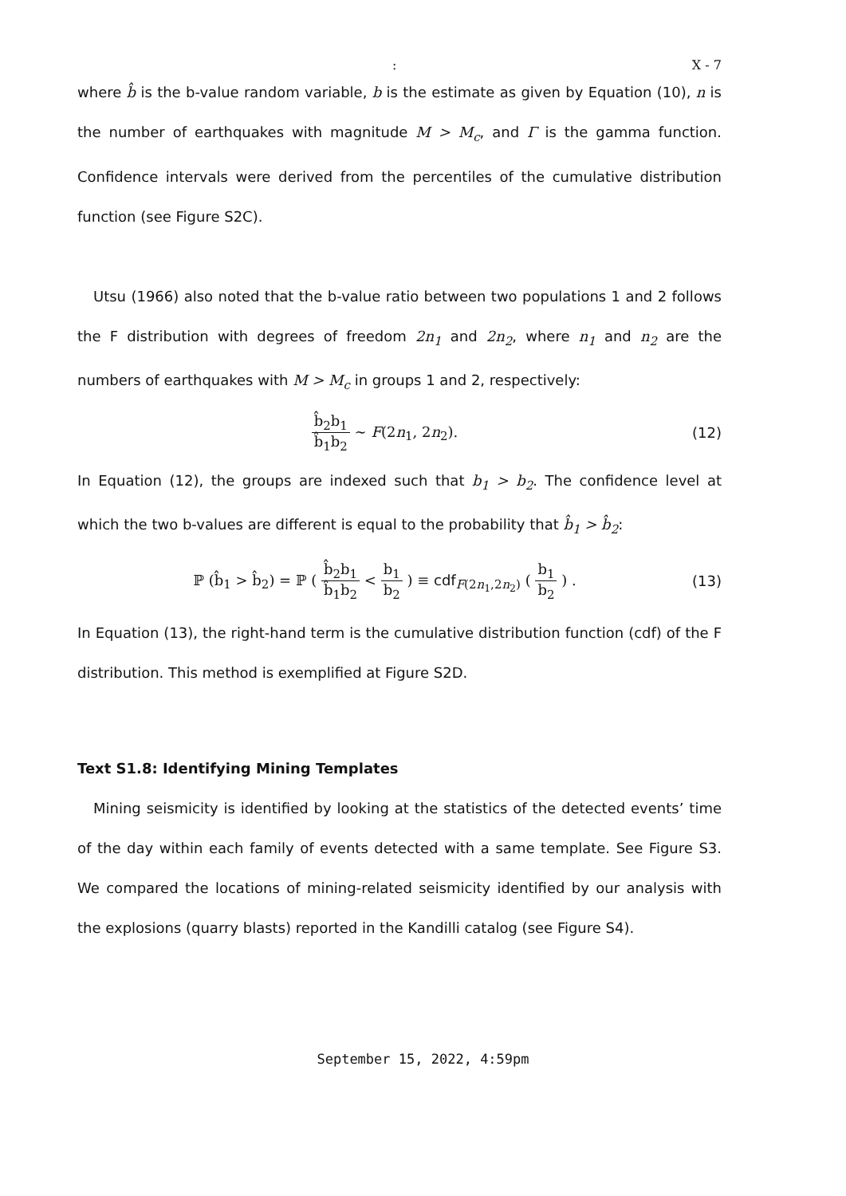: X - 7
where b̂ is the b-value random variable, b is the estimate as given by Equation (10), n is the number of earthquakes with magnitude M > M<sub>c</sub>, and Γ is the gamma function. Confidence intervals were derived from the percentiles of the cumulative distribution function (see Figure S2C).
Utsu (1966) also noted that the b-value ratio between two populations 1 and 2 follows the F distribution with degrees of freedom 2n<sub>1</sub> and 2n<sub>2</sub>, where n<sub>1</sub> and n<sub>2</sub> are the numbers of earthquakes with M > M<sub>c</sub> in groups 1 and 2, respectively:
b̂<sub>2</sub>b<sub>1</sub> b̂<sub>1</sub>b<sub>2</sub> ∼ F(2n<sub>1</sub>, 2n<sub>2</sub>). (12)
In Equation (12), the groups are indexed such that b<sub>1</sub> > b<sub>2</sub>. The confidence level at which the two b-values are different is equal to the probability that b̂<sub>1</sub> > b̂<sub>2</sub>:
ℙ (b̂<sub>1</sub> > b̂<sub>2</sub>) = ℙ ( b̂<sub>2</sub>b<sub>1</sub> b̂<sub>1</sub>b<sub>2</sub> < b<sub>1</sub> b<sub>2</sub> ) ≡ cdf<sub>F(2n<sub>1</sub>,2n<sub>2</sub>)</sub> ( b<sub>1</sub> b<sub>2</sub> ) .
(13)
In Equation (13), the right-hand term is the cumulative distribution function (cdf) of the F distribution. This method is exemplified at Figure S2D.
Text S1.8: Identifying Mining Templates
Mining seismicity is identified by looking at the statistics of the detected events’ time of the day within each family of events detected with a same template. See Figure S3. We compared the locations of mining-related seismicity identified by our analysis with the explosions (quarry blasts) reported in the Kandilli catalog (see Figure S4).
September 15, 2022, 4:59pm